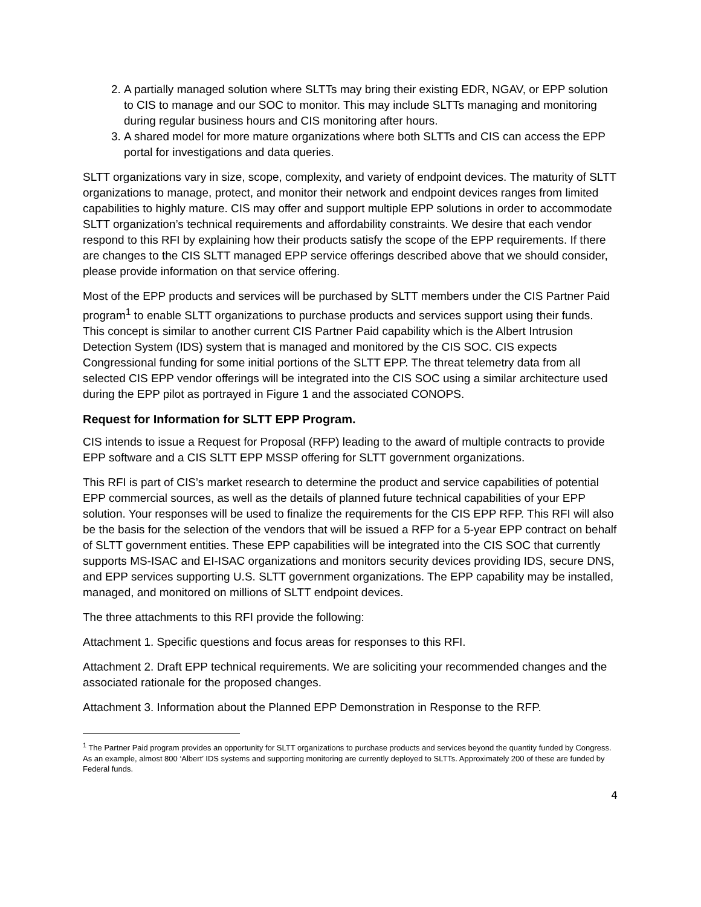2. A partially managed solution where SLTTs may bring their existing EDR, NGAV, or EPP solution to CIS to manage and our SOC to monitor. This may include SLTTs managing and monitoring during regular business hours and CIS monitoring after hours.
3. A shared model for more mature organizations where both SLTTs and CIS can access the EPP portal for investigations and data queries.
SLTT organizations vary in size, scope, complexity, and variety of endpoint devices. The maturity of SLTT organizations to manage, protect, and monitor their network and endpoint devices ranges from limited capabilities to highly mature. CIS may offer and support multiple EPP solutions in order to accommodate SLTT organization’s technical requirements and affordability constraints. We desire that each vendor respond to this RFI by explaining how their products satisfy the scope of the EPP requirements. If there are changes to the CIS SLTT managed EPP service offerings described above that we should consider, please provide information on that service offering.
Most of the EPP products and services will be purchased by SLTT members under the CIS Partner Paid program<sup>1</sup> to enable SLTT organizations to purchase products and services support using their funds. This concept is similar to another current CIS Partner Paid capability which is the Albert Intrusion Detection System (IDS) system that is managed and monitored by the CIS SOC. CIS expects Congressional funding for some initial portions of the SLTT EPP. The threat telemetry data from all selected CIS EPP vendor offerings will be integrated into the CIS SOC using a similar architecture used during the EPP pilot as portrayed in Figure 1 and the associated CONOPS.
Request for Information for SLTT EPP Program.
CIS intends to issue a Request for Proposal (RFP) leading to the award of multiple contracts to provide EPP software and a CIS SLTT EPP MSSP offering for SLTT government organizations.
This RFI is part of CIS’s market research to determine the product and service capabilities of potential EPP commercial sources, as well as the details of planned future technical capabilities of your EPP solution. Your responses will be used to finalize the requirements for the CIS EPP RFP. This RFI will also be the basis for the selection of the vendors that will be issued a RFP for a 5-year EPP contract on behalf of SLTT government entities. These EPP capabilities will be integrated into the CIS SOC that currently supports MS-ISAC and EI-ISAC organizations and monitors security devices providing IDS, secure DNS, and EPP services supporting U.S. SLTT government organizations. The EPP capability may be installed, managed, and monitored on millions of SLTT endpoint devices.
The three attachments to this RFI provide the following:
Attachment 1. Specific questions and focus areas for responses to this RFI.
Attachment 2. Draft EPP technical requirements. We are soliciting your recommended changes and the associated rationale for the proposed changes.
Attachment 3. Information about the Planned EPP Demonstration in Response to the RFP.
<sup>1</sup> The Partner Paid program provides an opportunity for SLTT organizations to purchase products and services beyond the quantity funded by Congress. As an example, almost 800 ‘Albert’ IDS systems and supporting monitoring are currently deployed to SLTTs. Approximately 200 of these are funded by Federal funds.
4